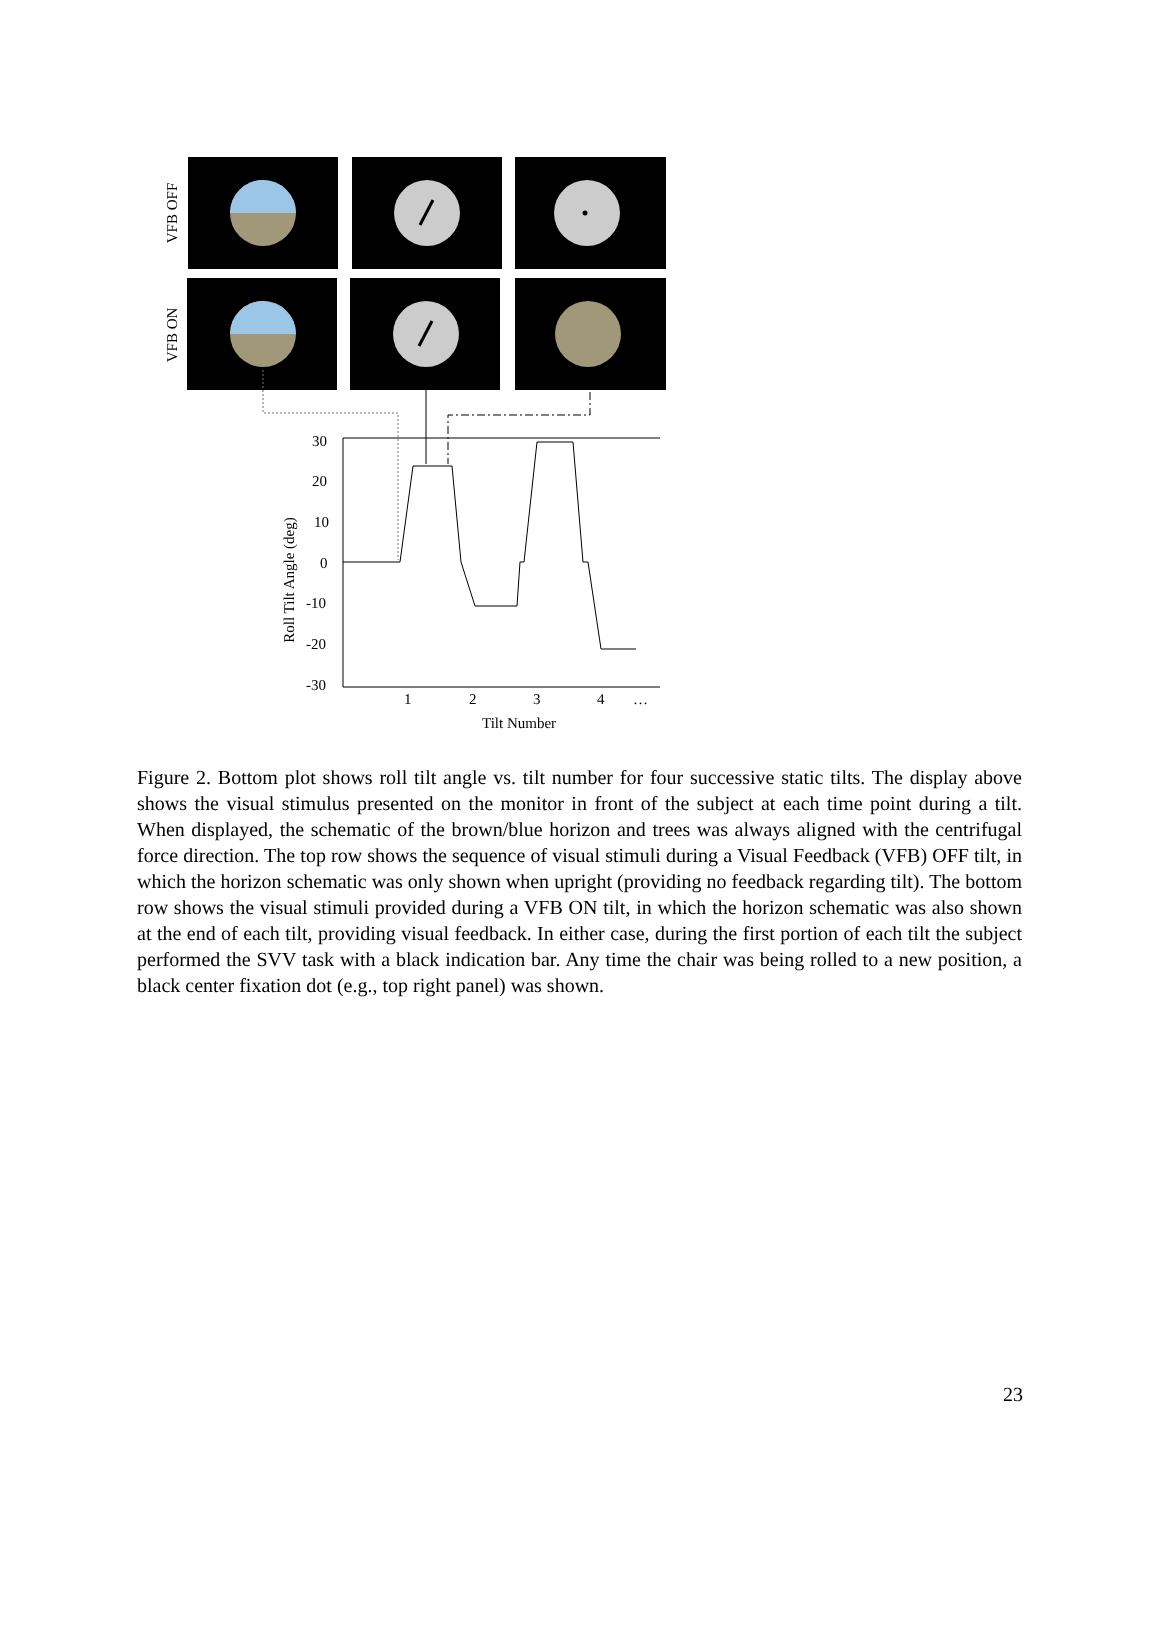VFB OFF
VFB ON
30
20
10
0
-10
-20
-30
1
2
3
4
…
Tilt Number
Roll Tilt Angle (deg)
Figure 2. Bottom plot shows roll tilt angle vs. tilt number for four successive static tilts. The display above shows the visual stimulus presented on the monitor in front of the subject at each time point during a tilt. When displayed, the schematic of the brown/blue horizon and trees was always aligned with the centrifugal force direction. The top row shows the sequence of visual stimuli during a Visual Feedback (VFB) OFF tilt, in which the horizon schematic was only shown when upright (providing no feedback regarding tilt). The bottom row shows the visual stimuli provided during a VFB ON tilt, in which the horizon schematic was also shown at the end of each tilt, providing visual feedback. In either case, during the first portion of each tilt the subject performed the SVV task with a black indication bar. Any time the chair was being rolled to a new position, a black center fixation dot (e.g., top right panel) was shown.
23